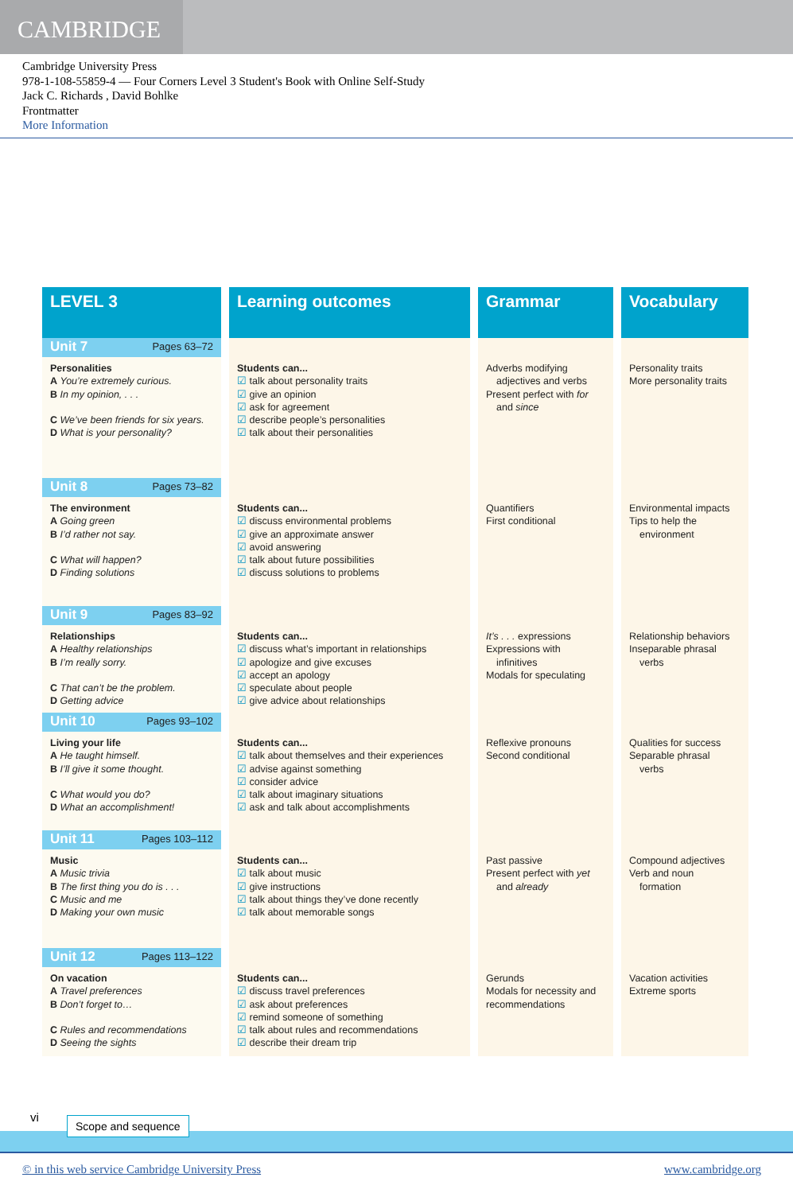CAMBRIDGE
Cambridge University Press
978-1-108-55859-4 — Four Corners Level 3 Student's Book with Online Self-Study
Jack C. Richards , David Bohlke
Frontmatter
More Information
| LEVEL 3 | Learning outcomes | Grammar | Vocabulary |
| --- | --- | --- | --- |
| Unit 7 Pages 63–72 | | | |
| Personalities A You’re extremely curious. B In my opinion, . . . C We’ve been friends for six years. D What is your personality? | Students can... ☑ talk about personality traits ☑ give an opinion ☑ ask for agreement ☑ describe people’s personalities ☑ talk about their personalities | Adverbs modifying adjectives and verbs Present perfect with for and since | Personality traits More personality traits |
| Unit 8 Pages 73–82 | | | |
| The environment A Going green B I’d rather not say. C What will happen? D Finding solutions | Students can... ☑ discuss environmental problems ☑ give an approximate answer ☑ avoid answering ☑ talk about future possibilities ☑ discuss solutions to problems | Quantifiers First conditional | Environmental impacts Tips to help the environment |
| Unit 9 Pages 83–92 | | | |
| Relationships A Healthy relationships B I’m really sorry. C That can’t be the problem. D Getting advice | Students can... ☑ discuss what’s important in relationships ☑ apologize and give excuses ☑ accept an apology ☑ speculate about people ☑ give advice about relationships | It’s . . . expressions Expressions with infinitives Modals for speculating | Relationship behaviors Inseparable phrasal verbs |
| Unit 10 Pages 93–102 | | | |
| Living your life A He taught himself. B I’ll give it some thought. C What would you do? D What an accomplishment! | Students can... ☑ talk about themselves and their experiences ☑ advise against something ☑ consider advice ☑ talk about imaginary situations ☑ ask and talk about accomplishments | Reflexive pronouns Second conditional | Qualities for success Separable phrasal verbs |
| Unit 11 Pages 103–112 | | | |
| Music A Music trivia B The first thing you do is . . . C Music and me D Making your own music | Students can... ☑ talk about music ☑ give instructions ☑ talk about things they’ve done recently ☑ talk about memorable songs | Past passive Present perfect with yet and already | Compound adjectives Verb and noun formation |
| Unit 12 Pages 113–122 | | | |
| On vacation A Travel preferences B Don’t forget to… C Rules and recommendations D Seeing the sights | Students can... ☑ discuss travel preferences ☑ ask about preferences ☑ remind someone of something ☑ talk about rules and recommendations ☑ describe their dream trip | Gerunds Modals for necessity and recommendations | Vacation activities Extreme sports |
vi Scope and sequence
© in this web service Cambridge University Press
www.cambridge.org